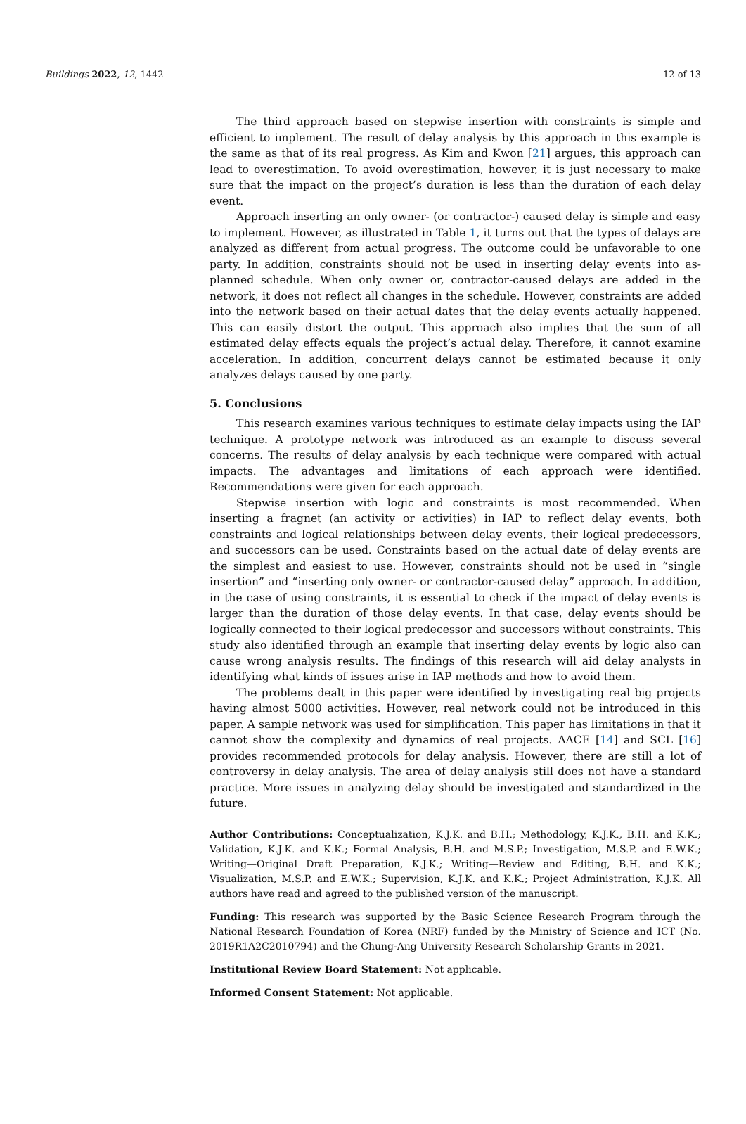Buildings 2022, 12, 1442 12 of 13
The third approach based on stepwise insertion with constraints is simple and efficient to implement. The result of delay analysis by this approach in this example is the same as that of its real progress. As Kim and Kwon [21] argues, this approach can lead to overestimation. To avoid overestimation, however, it is just necessary to make sure that the impact on the project’s duration is less than the duration of each delay event.
Approach inserting an only owner- (or contractor-) caused delay is simple and easy to implement. However, as illustrated in Table 1, it turns out that the types of delays are analyzed as different from actual progress. The outcome could be unfavorable to one party. In addition, constraints should not be used in inserting delay events into as-planned schedule. When only owner or, contractor-caused delays are added in the network, it does not reflect all changes in the schedule. However, constraints are added into the network based on their actual dates that the delay events actually happened. This can easily distort the output. This approach also implies that the sum of all estimated delay effects equals the project’s actual delay. Therefore, it cannot examine acceleration. In addition, concurrent delays cannot be estimated because it only analyzes delays caused by one party.
5. Conclusions
This research examines various techniques to estimate delay impacts using the IAP technique. A prototype network was introduced as an example to discuss several concerns. The results of delay analysis by each technique were compared with actual impacts. The advantages and limitations of each approach were identified. Recommendations were given for each approach.
Stepwise insertion with logic and constraints is most recommended. When inserting a fragnet (an activity or activities) in IAP to reflect delay events, both constraints and logical relationships between delay events, their logical predecessors, and successors can be used. Constraints based on the actual date of delay events are the simplest and easiest to use. However, constraints should not be used in “single insertion” and “inserting only owner- or contractor-caused delay” approach. In addition, in the case of using constraints, it is essential to check if the impact of delay events is larger than the duration of those delay events. In that case, delay events should be logically connected to their logical predecessor and successors without constraints. This study also identified through an example that inserting delay events by logic also can cause wrong analysis results. The findings of this research will aid delay analysts in identifying what kinds of issues arise in IAP methods and how to avoid them.
The problems dealt in this paper were identified by investigating real big projects having almost 5000 activities. However, real network could not be introduced in this paper. A sample network was used for simplification. This paper has limitations in that it cannot show the complexity and dynamics of real projects. AACE [14] and SCL [16] provides recommended protocols for delay analysis. However, there are still a lot of controversy in delay analysis. The area of delay analysis still does not have a standard practice. More issues in analyzing delay should be investigated and standardized in the future.
Author Contributions: Conceptualization, K.J.K. and B.H.; Methodology, K.J.K., B.H. and K.K.; Validation, K.J.K. and K.K.; Formal Analysis, B.H. and M.S.P.; Investigation, M.S.P. and E.W.K.; Writing—Original Draft Preparation, K.J.K.; Writing—Review and Editing, B.H. and K.K.; Visualization, M.S.P. and E.W.K.; Supervision, K.J.K. and K.K.; Project Administration, K.J.K. All authors have read and agreed to the published version of the manuscript.
Funding: This research was supported by the Basic Science Research Program through the National Research Foundation of Korea (NRF) funded by the Ministry of Science and ICT (No. 2019R1A2C2010794) and the Chung-Ang University Research Scholarship Grants in 2021.
Institutional Review Board Statement: Not applicable.
Informed Consent Statement: Not applicable.